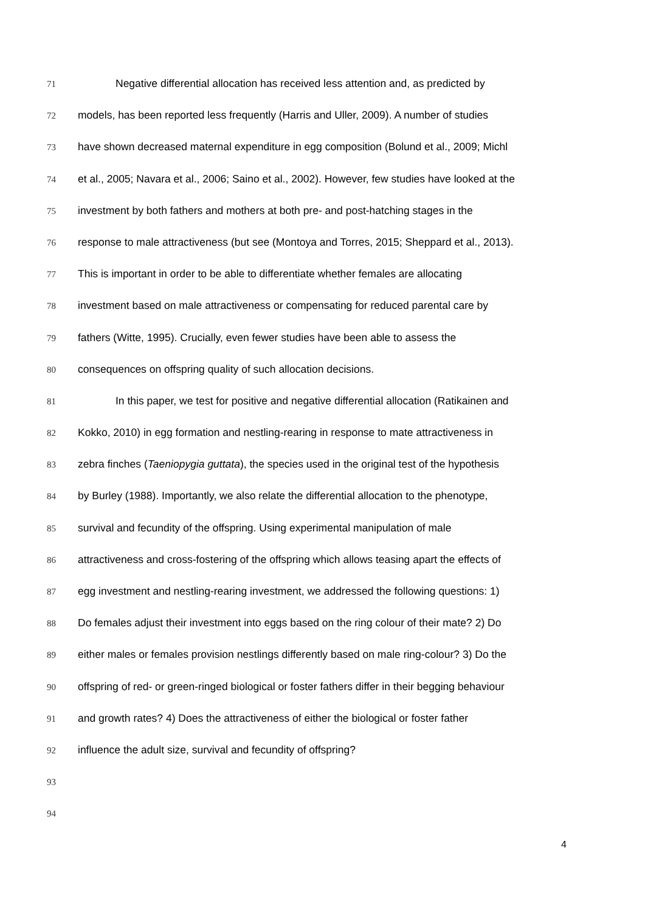71 Negative differential allocation has received less attention and, as predicted by
72 models, has been reported less frequently (Harris and Uller, 2009). A number of studies
73 have shown decreased maternal expenditure in egg composition (Bolund et al., 2009; Michl
74 et al., 2005; Navara et al., 2006; Saino et al., 2002). However, few studies have looked at the
75 investment by both fathers and mothers at both pre- and post-hatching stages in the
76 response to male attractiveness (but see (Montoya and Torres, 2015; Sheppard et al., 2013).
77 This is important in order to be able to differentiate whether females are allocating
78 investment based on male attractiveness or compensating for reduced parental care by
79 fathers (Witte, 1995). Crucially, even fewer studies have been able to assess the
80 consequences on offspring quality of such allocation decisions.
81 In this paper, we test for positive and negative differential allocation (Ratikainen and
82 Kokko, 2010) in egg formation and nestling-rearing in response to mate attractiveness in
83 zebra finches (Taeniopygia guttata), the species used in the original test of the hypothesis
84 by Burley (1988). Importantly, we also relate the differential allocation to the phenotype,
85 survival and fecundity of the offspring. Using experimental manipulation of male
86 attractiveness and cross-fostering of the offspring which allows teasing apart the effects of
87 egg investment and nestling-rearing investment, we addressed the following questions: 1)
88 Do females adjust their investment into eggs based on the ring colour of their mate? 2) Do
89 either males or females provision nestlings differently based on male ring-colour? 3) Do the
90 offspring of red- or green-ringed biological or foster fathers differ in their begging behaviour
91 and growth rates? 4) Does the attractiveness of either the biological or foster father
92 influence the adult size, survival and fecundity of offspring?
93
94
4